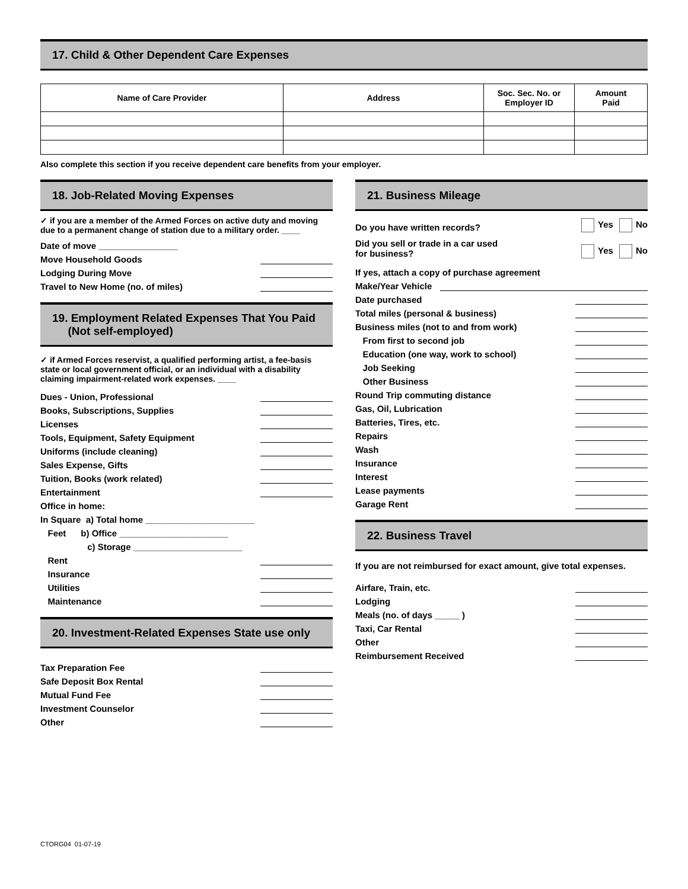17. Child & Other Dependent Care Expenses
| Name of Care Provider | Address | Soc. Sec. No. or Employer ID | Amount Paid |
| --- | --- | --- | --- |
Also complete this section if you receive dependent care benefits from your employer.
18. Job-Related Moving Expenses
✓ if you are a member of the Armed Forces on active duty and moving due to a permanent change of station due to a military order. ____
Date of move ________________
Move Household Goods
Lodging During Move
Travel to New Home (no. of miles)
19. Employment Related Expenses That You Paid
(Not self-employed)
✓ if Armed Forces reservist, a qualified performing artist, a fee-basis state or local government official, or an individual with a disability claiming impairment-related work expenses. ____
Dues - Union, Professional
Books, Subscriptions, Supplies
Licenses
Tools, Equipment, Safety Equipment
Uniforms (include cleaning)
Sales Expense, Gifts
Tuition, Books (work related)
Entertainment
Office in home:
In Square a) Total home ______________________
Feet b) Office ______________________
c) Storage ______________________
Rent
Insurance
Utilities
Maintenance
20. Investment-Related Expenses State use only
Tax Preparation Fee
Safe Deposit Box Rental
Mutual Fund Fee
Investment Counselor
Other
21. Business Mileage
Do you have written records? Yes No
Did you sell or trade in a car used
for business? Yes No
If yes, attach a copy of purchase agreement
Make/Year Vehicle
Date purchased
Total miles (personal & business)
Business miles (not to and from work)
From first to second job
Education (one way, work to school)
Job Seeking
Other Business
Round Trip commuting distance
Gas, Oil, Lubrication
Batteries, Tires, etc.
Repairs
Wash
Insurance
Interest
Lease payments
Garage Rent
22. Business Travel
If you are not reimbursed for exact amount, give total expenses.
Airfare, Train, etc.
Lodging
Meals (no. of days _____ )
Taxi, Car Rental
Other
Reimbursement Received
CTORG04 01-07-19